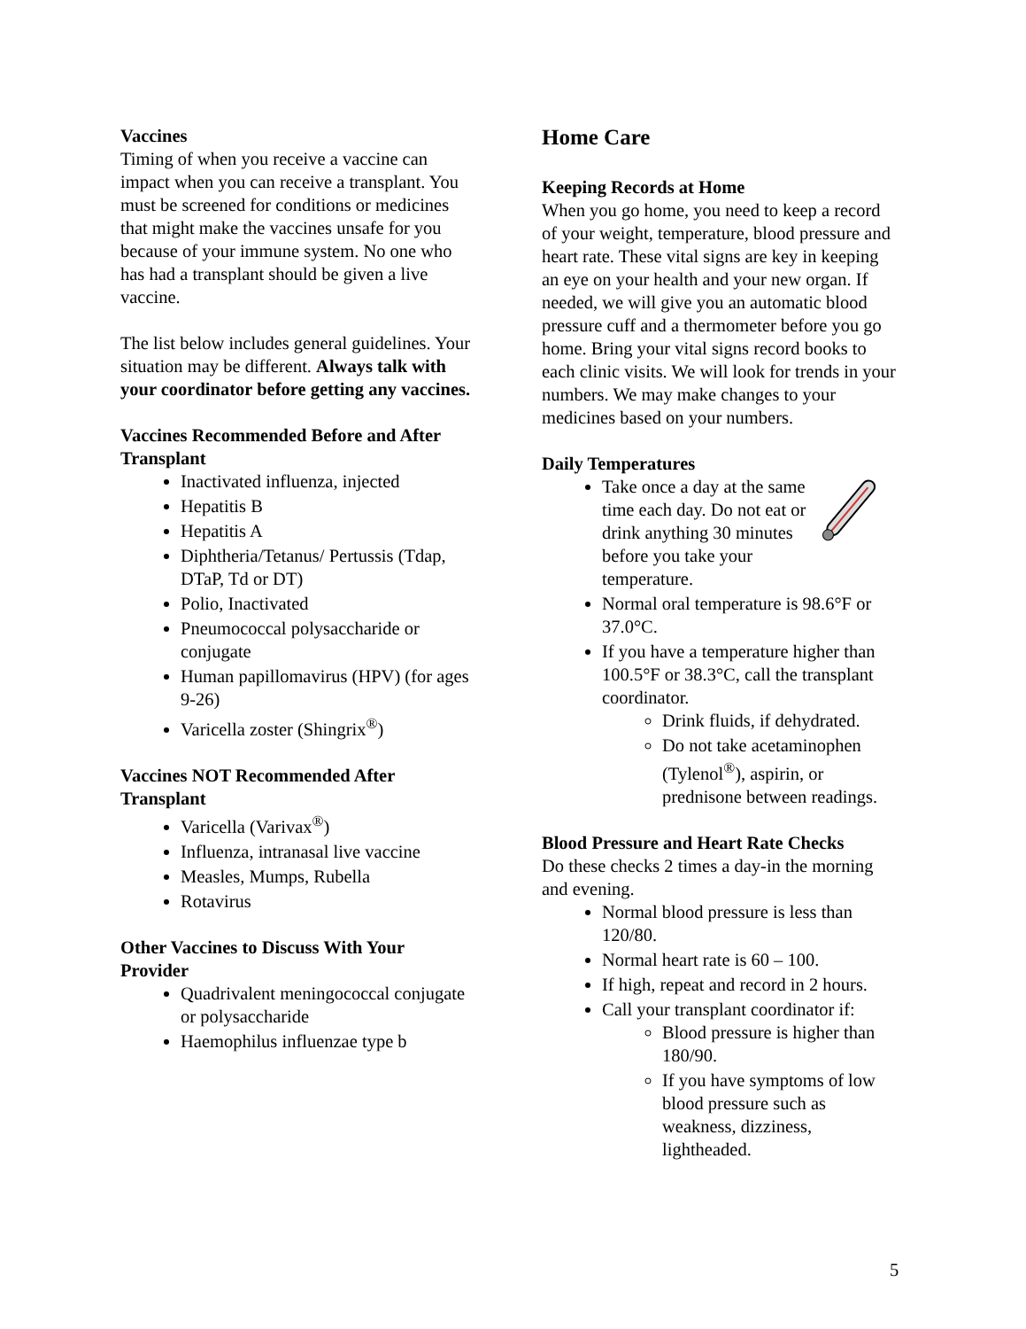Vaccines
Timing of when you receive a vaccine can impact when you can receive a transplant. You must be screened for conditions or medicines that might make the vaccines unsafe for you because of your immune system. No one who has had a transplant should be given a live vaccine.
The list below includes general guidelines. Your situation may be different. Always talk with your coordinator before getting any vaccines.
Vaccines Recommended Before and After Transplant
Inactivated influenza, injected
Hepatitis B
Hepatitis A
Diphtheria/Tetanus/ Pertussis (Tdap, DTaP, Td or DT)
Polio, Inactivated
Pneumococcal polysaccharide or conjugate
Human papillomavirus (HPV) (for ages 9-26)
Varicella zoster (Shingrix<sup>®</sup>)
Vaccines NOT Recommended After Transplant
Varicella (Varivax<sup>®</sup>)
Influenza, intranasal live vaccine
Measles, Mumps, Rubella
Rotavirus
Other Vaccines to Discuss With Your Provider
Quadrivalent meningococcal conjugate or polysaccharide
Haemophilus influenzae type b
Home Care
Keeping Records at Home
When you go home, you need to keep a record of your weight, temperature, blood pressure and heart rate. These vital signs are key in keeping an eye on your health and your new organ. If needed, we will give you an automatic blood pressure cuff and a thermometer before you go home. Bring your vital signs record books to each clinic visits. We will look for trends in your numbers. We may make changes to your medicines based on your numbers.
Daily Temperatures
Take once a day at the same time each day. Do not eat or drink anything 30 minutes before you take your temperature.
Normal oral temperature is 98.6°F or 37.0°C.
If you have a temperature higher than 100.5°F or 38.3°C, call the transplant coordinator.
Drink fluids, if dehydrated.
Do not take acetaminophen (Tylenol<sup>®</sup>), aspirin, or prednisone between readings.
Blood Pressure and Heart Rate Checks
Do these checks 2 times a day-in the morning and evening.
Normal blood pressure is less than 120/80.
Normal heart rate is 60 – 100.
If high, repeat and record in 2 hours.
Call your transplant coordinator if:
Blood pressure is higher than 180/90.
If you have symptoms of low blood pressure such as weakness, dizziness, lightheaded.
5